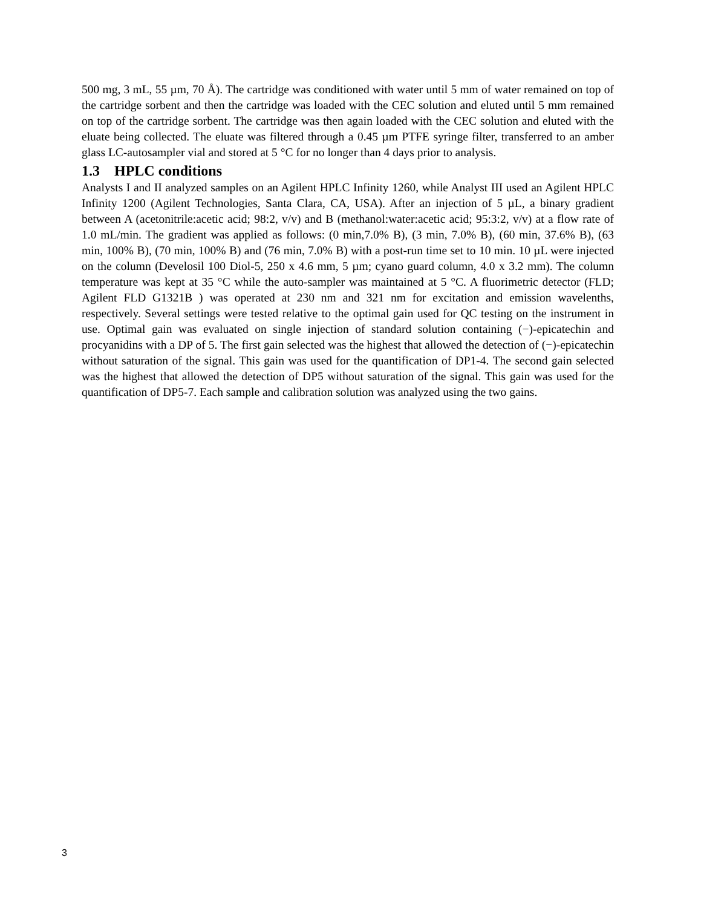500 mg, 3 mL, 55 µm, 70 Å). The cartridge was conditioned with water until 5 mm of water remained on top of the cartridge sorbent and then the cartridge was loaded with the CEC solution and eluted until 5 mm remained on top of the cartridge sorbent. The cartridge was then again loaded with the CEC solution and eluted with the eluate being collected. The eluate was filtered through a 0.45 µm PTFE syringe filter, transferred to an amber glass LC-autosampler vial and stored at 5 °C for no longer than 4 days prior to analysis.
1.3 HPLC conditions
Analysts I and II analyzed samples on an Agilent HPLC Infinity 1260, while Analyst III used an Agilent HPLC Infinity 1200 (Agilent Technologies, Santa Clara, CA, USA). After an injection of 5 µL, a binary gradient between A (acetonitrile:acetic acid; 98:2, v/v) and B (methanol:water:acetic acid; 95:3:2, v/v) at a flow rate of 1.0 mL/min. The gradient was applied as follows: (0 min,7.0% B), (3 min, 7.0% B), (60 min, 37.6% B), (63 min, 100% B), (70 min, 100% B) and (76 min, 7.0% B) with a post-run time set to 10 min. 10 µL were injected on the column (Develosil 100 Diol-5, 250 x 4.6 mm, 5 µm; cyano guard column, 4.0 x 3.2 mm). The column temperature was kept at 35 °C while the auto-sampler was maintained at 5 °C. A fluorimetric detector (FLD; Agilent FLD G1321B ) was operated at 230 nm and 321 nm for excitation and emission wavelenths, respectively. Several settings were tested relative to the optimal gain used for QC testing on the instrument in use. Optimal gain was evaluated on single injection of standard solution containing (−)-epicatechin and procyanidins with a DP of 5. The first gain selected was the highest that allowed the detection of (−)-epicatechin without saturation of the signal. This gain was used for the quantification of DP1-4. The second gain selected was the highest that allowed the detection of DP5 without saturation of the signal. This gain was used for the quantification of DP5-7. Each sample and calibration solution was analyzed using the two gains.
3